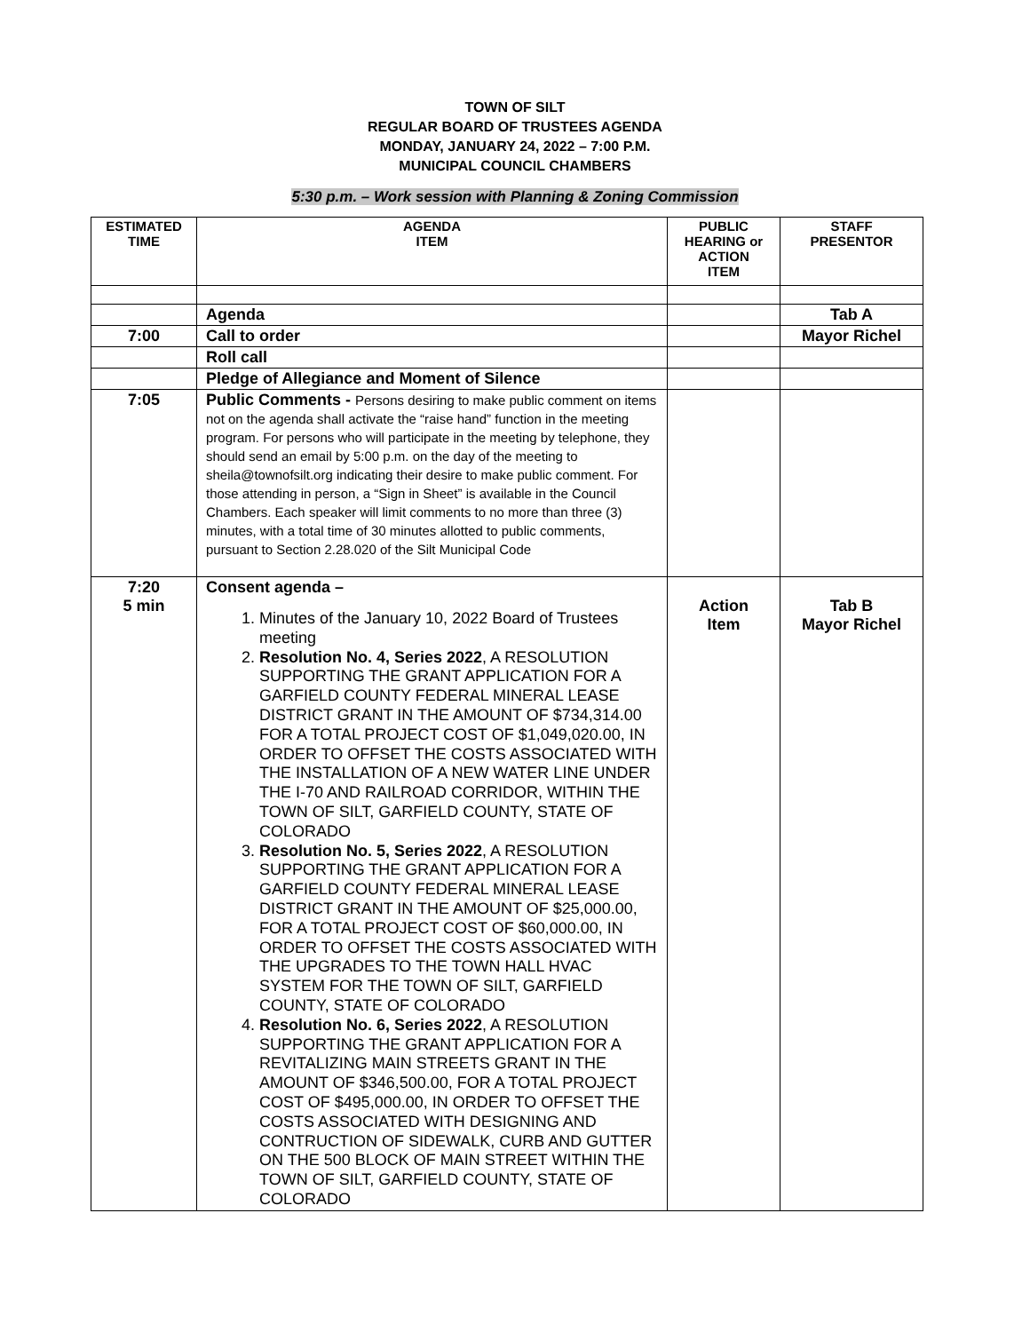TOWN OF SILT
REGULAR BOARD OF TRUSTEES AGENDA
MONDAY, JANUARY 24, 2022 – 7:00 P.M.
MUNICIPAL COUNCIL CHAMBERS
5:30 p.m. – Work session with Planning & Zoning Commission
| ESTIMATED TIME | AGENDA ITEM | PUBLIC HEARING or ACTION ITEM | STAFF PRESENTOR |
| --- | --- | --- | --- |
| | Agenda | | Tab A |
| 7:00 | Call to order | | Mayor Richel |
| | Roll call | | |
| | Pledge of Allegiance and Moment of Silence | | |
| 7:05 | Public Comments - Persons desiring to make public comment on items not on the agenda shall activate the “raise hand” function in the meeting program. For persons who will participate in the meeting by telephone, they should send an email by 5:00 p.m. on the day of the meeting to sheila@townofsilt.org indicating their desire to make public comment. For those attending in person, a “Sign in Sheet” is available in the Council Chambers. Each speaker will limit comments to no more than three (3) minutes, with a total time of 30 minutes allotted to public comments, pursuant to Section 2.28.020 of the Silt Municipal Code | | |
| 7:20 5 min | Consent agenda – 1. Minutes of the January 10, 2022 Board of Trustees meeting 2. Resolution No. 4, Series 2022 , A RESOLUTION SUPPORTING THE GRANT APPLICATION FOR A GARFIELD COUNTY FEDERAL MINERAL LEASE DISTRICT GRANT IN THE AMOUNT OF $734,314.00 FOR A TOTAL PROJECT COST OF $1,049,020.00, IN ORDER TO OFFSET THE COSTS ASSOCIATED WITH THE INSTALLATION OF A NEW WATER LINE UNDER THE I-70 AND RAILROAD CORRIDOR, WITHIN THE TOWN OF SILT, GARFIELD COUNTY, STATE OF COLORADO 3. Resolution No. 5, Series 2022 , A RESOLUTION SUPPORTING THE GRANT APPLICATION FOR A GARFIELD COUNTY FEDERAL MINERAL LEASE DISTRICT GRANT IN THE AMOUNT OF $25,000.00, FOR A TOTAL PROJECT COST OF $60,000.00, IN ORDER TO OFFSET THE COSTS ASSOCIATED WITH THE UPGRADES TO THE TOWN HALL HVAC SYSTEM FOR THE TOWN OF SILT, GARFIELD COUNTY, STATE OF COLORADO 4. Resolution No. 6, Series 2022 , A RESOLUTION SUPPORTING THE GRANT APPLICATION FOR A REVITALIZING MAIN STREETS GRANT IN THE AMOUNT OF $346,500.00, FOR A TOTAL PROJECT COST OF $495,000.00, IN ORDER TO OFFSET THE COSTS ASSOCIATED WITH DESIGNING AND CONTRUCTION OF SIDEWALK, CURB AND GUTTER ON THE 500 BLOCK OF MAIN STREET WITHIN THE TOWN OF SILT, GARFIELD COUNTY, STATE OF COLORADO | Action Item | Tab B Mayor Richel |